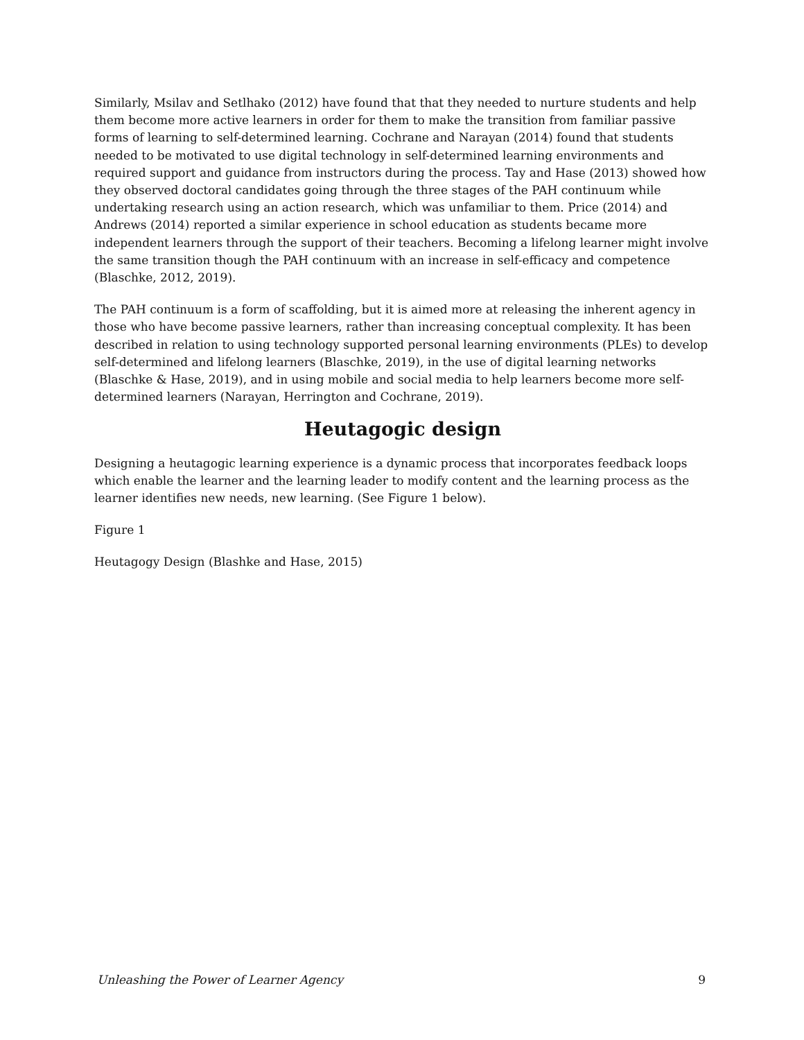Similarly, Msilav and Setlhako (2012) have found that that they needed to nurture students and help them become more active learners in order for them to make the transition from familiar passive forms of learning to self-determined learning. Cochrane and Narayan (2014) found that students needed to be motivated to use digital technology in self-determined learning environments and required support and guidance from instructors during the process. Tay and Hase (2013) showed how they observed doctoral candidates going through the three stages of the PAH continuum while undertaking research using an action research, which was unfamiliar to them. Price (2014) and Andrews (2014) reported a similar experience in school education as students became more independent learners through the support of their teachers. Becoming a lifelong learner might involve the same transition though the PAH continuum with an increase in self-efficacy and competence (Blaschke, 2012, 2019).
The PAH continuum is a form of scaffolding, but it is aimed more at releasing the inherent agency in those who have become passive learners, rather than increasing conceptual complexity. It has been described in relation to using technology supported personal learning environments (PLEs) to develop self-determined and lifelong learners (Blaschke, 2019), in the use of digital learning networks (Blaschke & Hase, 2019), and in using mobile and social media to help learners become more self-determined learners (Narayan, Herrington and Cochrane, 2019).
Heutagogic design
Designing a heutagogic learning experience is a dynamic process that incorporates feedback loops which enable the learner and the learning leader to modify content and the learning process as the learner identifies new needs, new learning. (See Figure 1 below).
Figure 1
Heutagogy Design (Blashke and Hase, 2015)
Unleashing the Power of Learner Agency 9